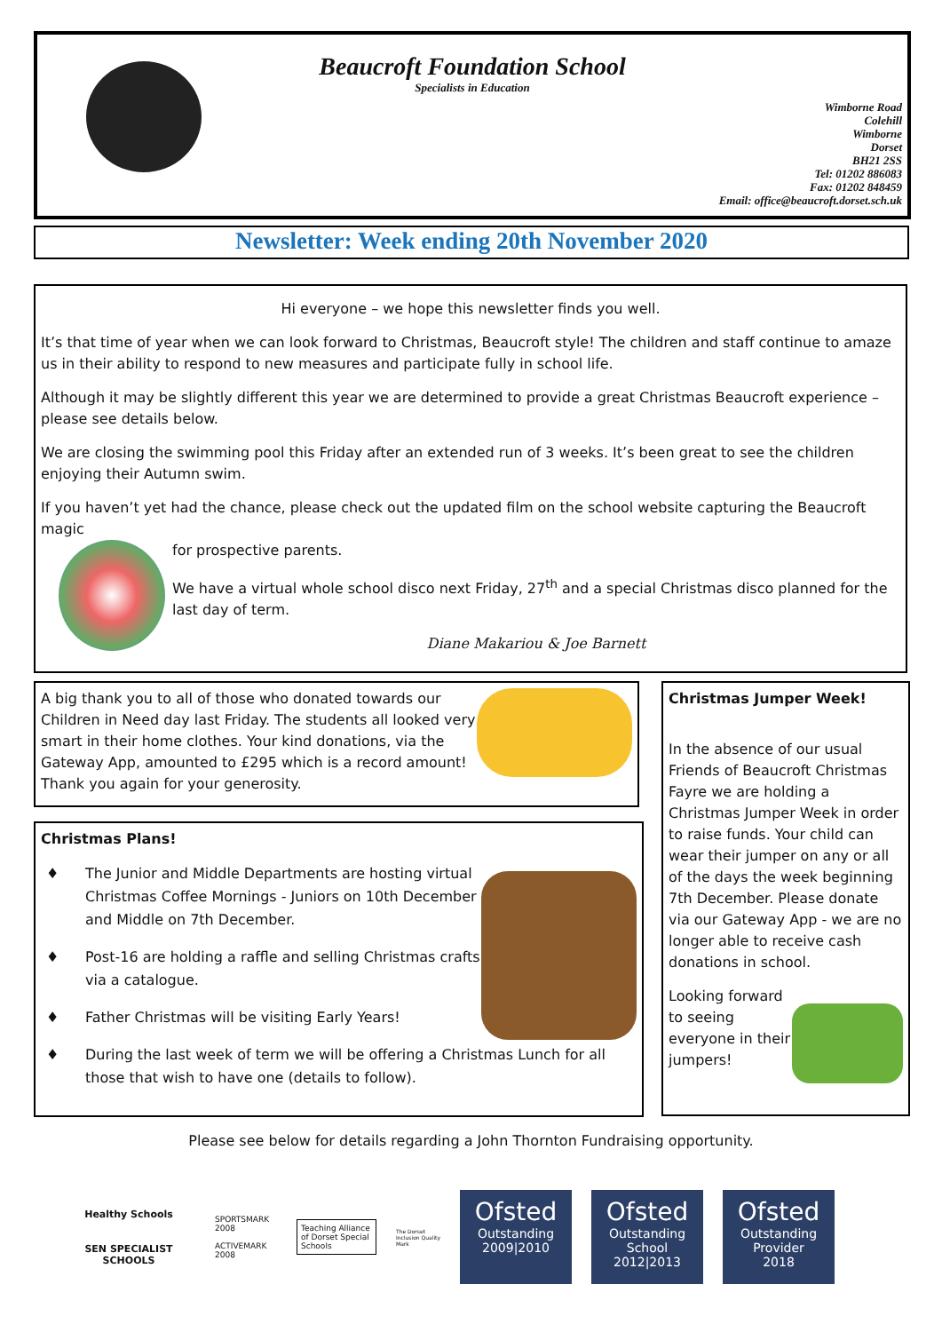Beaucroft Foundation School
Specialists in Education
Wimborne Road
Colehill
Wimborne
Dorset
BH21 2SS
Tel: 01202 886083
Fax: 01202 848459
Email: office@beaucroft.dorset.sch.uk
Newsletter: Week ending 20th November 2020
Hi everyone – we hope this newsletter finds you well.
It’s that time of year when we can look forward to Christmas, Beaucroft style! The children and staff continue to amaze us in their ability to respond to new measures and participate fully in school life.
Although it may be slightly different this year we are determined to provide a great Christmas Beaucroft experience – please see details below.
We are closing the swimming pool this Friday after an extended run of 3 weeks. It’s been great to see the children enjoying their Autumn swim.
If you haven’t yet had the chance, please check out the updated film on the school website capturing the Beaucroft magic
for prospective parents.
We have a virtual whole school disco next Friday, 27<sup>th</sup> and a special Christmas disco planned for the last day of term.
Diane Makariou & Joe Barnett
A big thank you to all of those who donated towards our Children in Need day last Friday. The students all looked very smart in their home clothes. Your kind donations, via the Gateway App, amounted to £295 which is a record amount! Thank you again for your generosity.
Christmas Plans!
♦ The Junior and Middle Departments are hosting virtual Christmas Coffee Mornings - Juniors on 10th December and Middle on 7th December.
♦ Post-16 are holding a raffle and selling Christmas crafts via a catalogue.
♦ Father Christmas will be visiting Early Years!
♦ During the last week of term we will be offering a Christmas Lunch for all those that wish to have one (details to follow).
Christmas Jumper Week!
In the absence of our usual Friends of Beaucroft Christmas Fayre we are holding a Christmas Jumper Week in order to raise funds. Your child can wear their jumper on any or all of the days the week beginning 7th December. Please donate via our Gateway App - we are no longer able to receive cash donations in school.
Looking forward to seeing everyone in their jumpers!
Please see below for details regarding a John Thornton Fundraising opportunity.
Healthy Schools
SEN SPECIALIST SCHOOLS
SPORTSMARK 2008
ACTIVEMARK 2008
Teaching Alliance of Dorset Special Schools
The Dorset Inclusion Quality Mark
Ofsted
Outstanding
2009|2010
Ofsted
Outstanding School
2012|2013
Ofsted
Outstanding Provider
2018